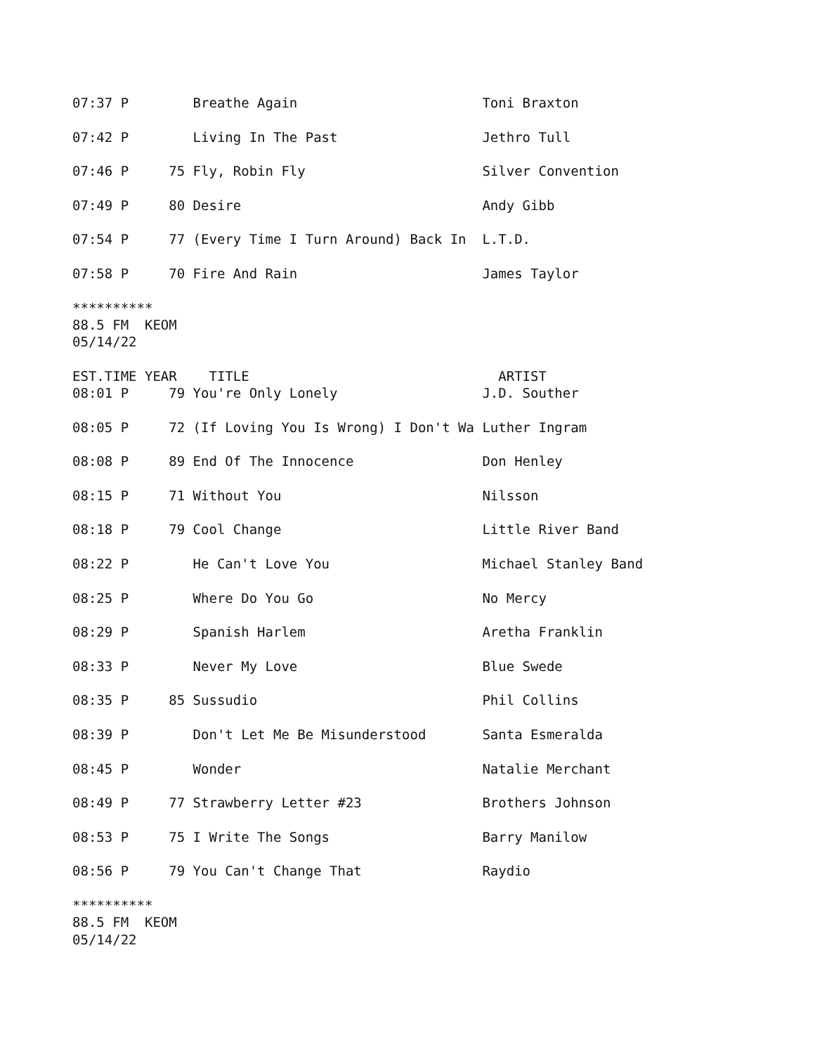07:37 P        Breathe Again                       Toni Braxton

07:42 P        Living In The Past                  Jethro Tull

07:46 P     75 Fly, Robin Fly                      Silver Convention

07:49 P     80 Desire                              Andy Gibb

07:54 P     77 (Every Time I Turn Around) Back In  L.T.D.

07:58 P     70 Fire And Rain                       James Taylor

**********
88.5 FM  KEOM
05/14/22

EST.TIME YEAR    TITLE                               ARTIST
08:01 P     79 You're Only Lonely                  J.D. Souther

08:05 P     72 (If Loving You Is Wrong) I Don't Wa Luther Ingram

08:08 P     89 End Of The Innocence                Don Henley

08:15 P     71 Without You                         Nilsson

08:18 P     79 Cool Change                         Little River Band

08:22 P        He Can't Love You                   Michael Stanley Band

08:25 P        Where Do You Go                     No Mercy

08:29 P        Spanish Harlem                      Aretha Franklin

08:33 P        Never My Love                       Blue Swede

08:35 P     85 Sussudio                            Phil Collins

08:39 P        Don't Let Me Be Misunderstood       Santa Esmeralda

08:45 P        Wonder                              Natalie Merchant

08:49 P     77 Strawberry Letter #23               Brothers Johnson

08:53 P     75 I Write The Songs                   Barry Manilow

08:56 P     79 You Can't Change That               Raydio

**********
88.5 FM  KEOM
05/14/22